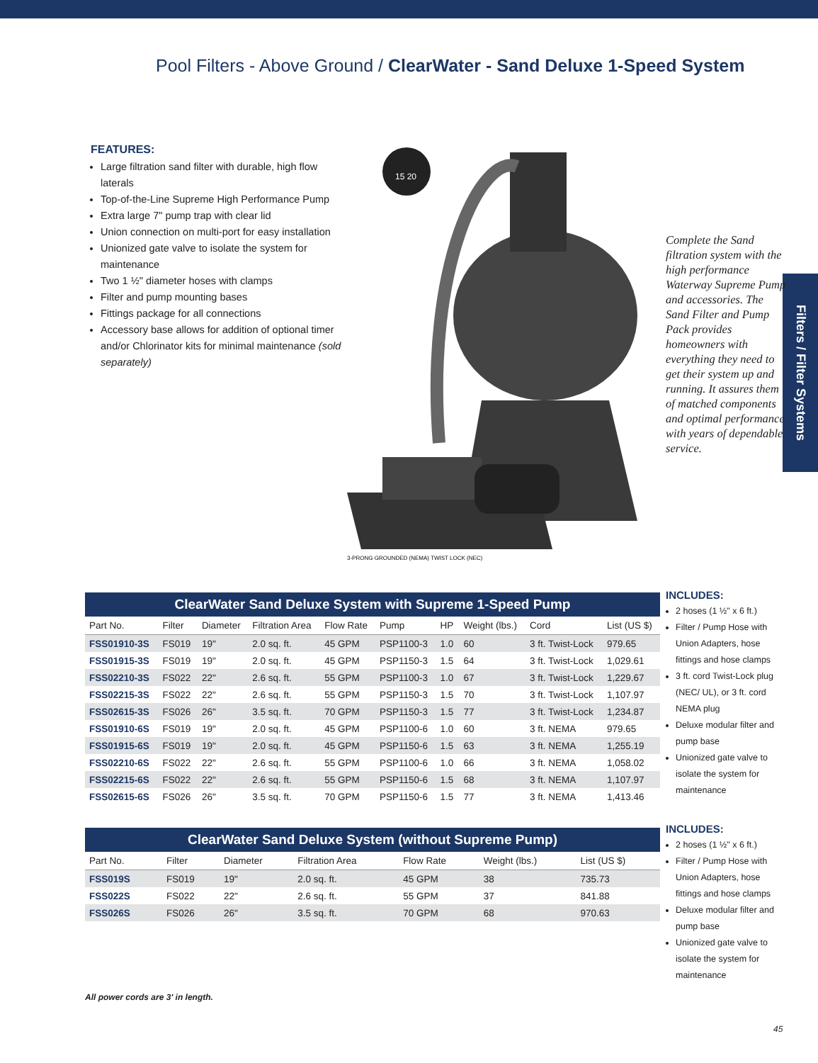Pool Filters - Above Ground / ClearWater - Sand Deluxe 1-Speed System
Filters / Filter Systems
FEATURES:
Large filtration sand filter with durable, high flow laterals
Top-of-the-Line Supreme High Performance Pump
Extra large 7" pump trap with clear lid
Union connection on multi-port for easy installation
Unionized gate valve to isolate the system for maintenance
Two 1 ½" diameter hoses with clamps
Filter and pump mounting bases
Fittings package for all connections
Accessory base allows for addition of optional timer and/or Chlorinator kits for minimal maintenance (sold separately)
15 20
3-PRONG GROUNDED (NEMA) TWIST LOCK (NEC)
Complete the Sand filtration system with the high performance Waterway Supreme Pump and accessories. The Sand Filter and Pump Pack provides homeowners with everything they need to get their system up and running. It assures them of matched components and optimal performance with years of dependable service.
ClearWater Sand Deluxe System with Supreme 1-Speed Pump
| Part No. | Filter | Diameter | Filtration Area | Flow Rate | Pump | HP | Weight (lbs.) | Cord | List (US $) |
| --- | --- | --- | --- | --- | --- | --- | --- | --- | --- |
| FSS01910-3S | FS019 | 19" | 2.0 sq. ft. | 45 GPM | PSP1100-3 | 1.0 | 60 | 3 ft. Twist-Lock | 979.65 |
| FSS01915-3S | FS019 | 19" | 2.0 sq. ft. | 45 GPM | PSP1150-3 | 1.5 | 64 | 3 ft. Twist-Lock | 1,029.61 |
| FSS02210-3S | FS022 | 22" | 2.6 sq. ft. | 55 GPM | PSP1100-3 | 1.0 | 67 | 3 ft. Twist-Lock | 1,229.67 |
| FSS02215-3S | FS022 | 22" | 2.6 sq. ft. | 55 GPM | PSP1150-3 | 1.5 | 70 | 3 ft. Twist-Lock | 1,107.97 |
| FSS02615-3S | FS026 | 26" | 3.5 sq. ft. | 70 GPM | PSP1150-3 | 1.5 | 77 | 3 ft. Twist-Lock | 1,234.87 |
| FSS01910-6S | FS019 | 19" | 2.0 sq. ft. | 45 GPM | PSP1100-6 | 1.0 | 60 | 3 ft. NEMA | 979.65 |
| FSS01915-6S | FS019 | 19" | 2.0 sq. ft. | 45 GPM | PSP1150-6 | 1.5 | 63 | 3 ft. NEMA | 1,255.19 |
| FSS02210-6S | FS022 | 22" | 2.6 sq. ft. | 55 GPM | PSP1100-6 | 1.0 | 66 | 3 ft. NEMA | 1,058.02 |
| FSS02215-6S | FS022 | 22" | 2.6 sq. ft. | 55 GPM | PSP1150-6 | 1.5 | 68 | 3 ft. NEMA | 1,107.97 |
| FSS02615-6S | FS026 | 26" | 3.5 sq. ft. | 70 GPM | PSP1150-6 | 1.5 | 77 | 3 ft. NEMA | 1,413.46 |
INCLUDES:
2 hoses (1 ½" x 6 ft.)
Filter / Pump Hose with Union Adapters, hose fittings and hose clamps
3 ft. cord Twist-Lock plug (NEC/ UL), or 3 ft. cord NEMA plug
Deluxe modular filter and pump base
Unionized gate valve to isolate the system for maintenance
ClearWater Sand Deluxe System (without Supreme Pump)
| Part No. | Filter | Diameter | Filtration Area | Flow Rate | Weight (lbs.) | List (US $) |
| --- | --- | --- | --- | --- | --- | --- |
| FSS019S | FS019 | 19" | 2.0 sq. ft. | 45 GPM | 38 | 735.73 |
| FSS022S | FS022 | 22" | 2.6 sq. ft. | 55 GPM | 37 | 841.88 |
| FSS026S | FS026 | 26" | 3.5 sq. ft. | 70 GPM | 68 | 970.63 |
INCLUDES:
2 hoses (1 ½" x 6 ft.)
Filter / Pump Hose with Union Adapters, hose fittings and hose clamps
Deluxe modular filter and pump base
Unionized gate valve to isolate the system for maintenance
All power cords are 3' in length.
45